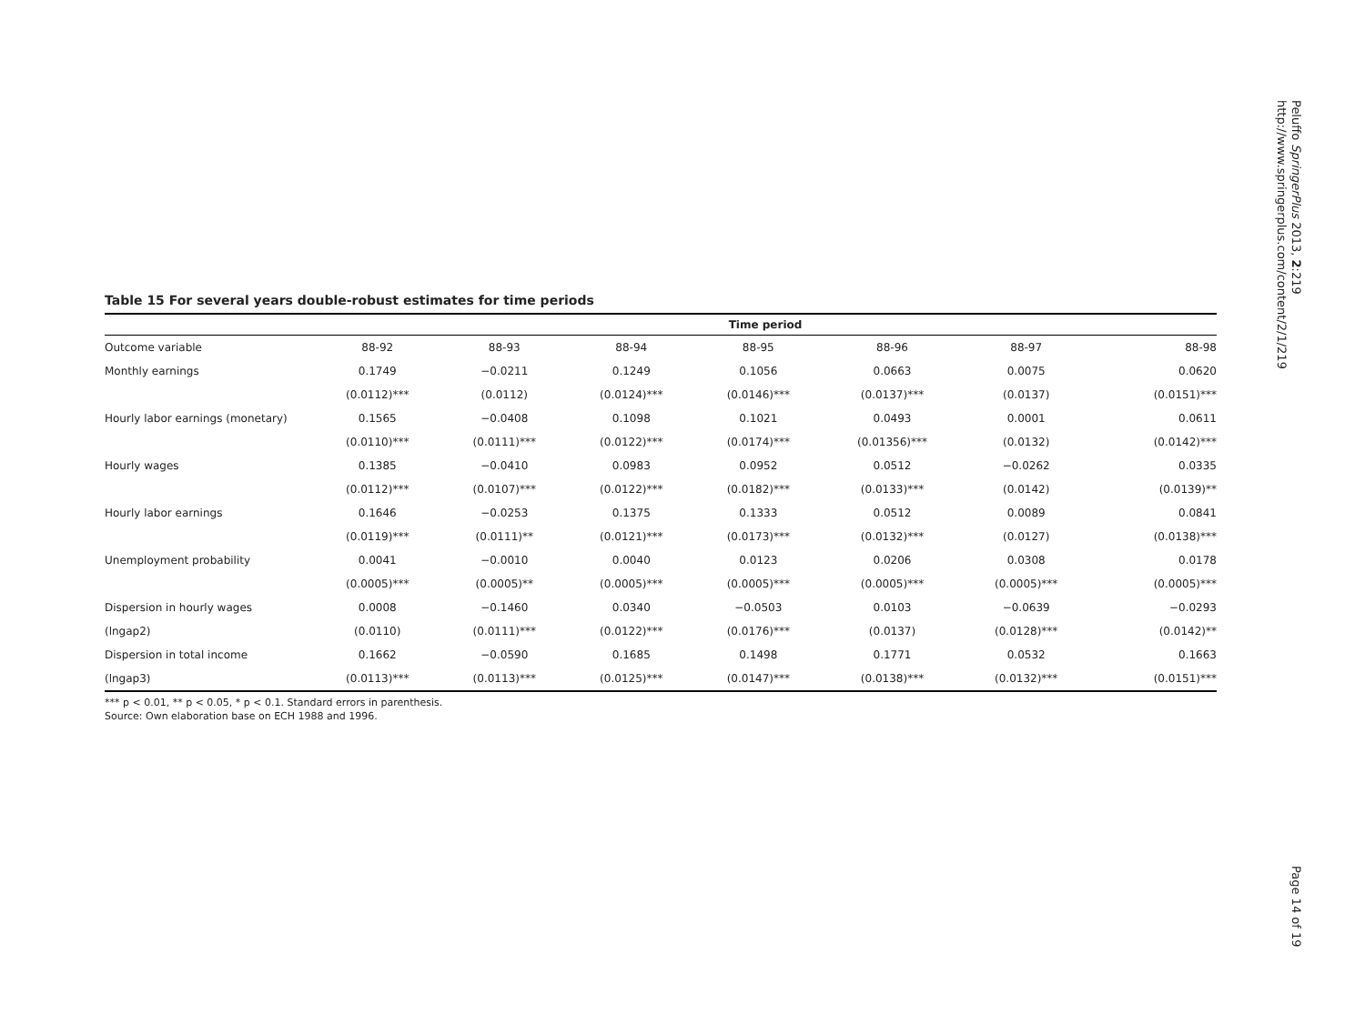Table 15 For several years double-robust estimates for time periods
| | Time period | | | | | | |
| --- | --- | --- | --- | --- | --- | --- | --- |
| Outcome variable | 88-92 | 88-93 | 88-94 | 88-95 | 88-96 | 88-97 | 88-98 |
| Monthly earnings | 0.1749 | −0.0211 | 0.1249 | 0.1056 | 0.0663 | 0.0075 | 0.0620 |
| | (0.0112)*** | (0.0112) | (0.0124)*** | (0.0146)*** | (0.0137)*** | (0.0137) | (0.0151)*** |
| Hourly labor earnings (monetary) | 0.1565 | −0.0408 | 0.1098 | 0.1021 | 0.0493 | 0.0001 | 0.0611 |
| | (0.0110)*** | (0.0111)*** | (0.0122)*** | (0.0174)*** | (0.01356)*** | (0.0132) | (0.0142)*** |
| Hourly wages | 0.1385 | −0.0410 | 0.0983 | 0.0952 | 0.0512 | −0.0262 | 0.0335 |
| | (0.0112)*** | (0.0107)*** | (0.0122)*** | (0.0182)*** | (0.0133)*** | (0.0142) | (0.0139)** |
| Hourly labor earnings | 0.1646 | −0.0253 | 0.1375 | 0.1333 | 0.0512 | 0.0089 | 0.0841 |
| | (0.0119)*** | (0.0111)** | (0.0121)*** | (0.0173)*** | (0.0132)*** | (0.0127) | (0.0138)*** |
| Unemployment probability | 0.0041 | −0.0010 | 0.0040 | 0.0123 | 0.0206 | 0.0308 | 0.0178 |
| | (0.0005)*** | (0.0005)** | (0.0005)*** | (0.0005)*** | (0.0005)*** | (0.0005)*** | (0.0005)*** |
| Dispersion in hourly wages | 0.0008 | −0.1460 | 0.0340 | −0.0503 | 0.0103 | −0.0639 | −0.0293 |
| (lngap2) | (0.0110) | (0.0111)*** | (0.0122)*** | (0.0176)*** | (0.0137) | (0.0128)*** | (0.0142)** |
| Dispersion in total income | 0.1662 | −0.0590 | 0.1685 | 0.1498 | 0.1771 | 0.0532 | 0.1663 |
| (lngap3) | (0.0113)*** | (0.0113)*** | (0.0125)*** | (0.0147)*** | (0.0138)*** | (0.0132)*** | (0.0151)*** |
*** p < 0.01, ** p < 0.05, * p < 0.1. Standard errors in parenthesis.
Source: Own elaboration base on ECH 1988 and 1996.
Peluffo SpringerPlus 2013, 2:219
http://www.springerplus.com/content/2/1/219
Page 14 of 19